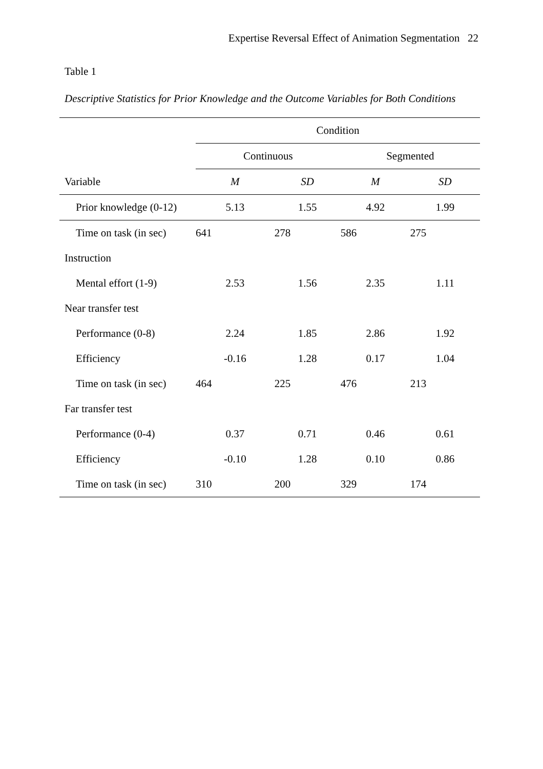Expertise Reversal Effect of Animation Segmentation 22
Table 1
Descriptive Statistics for Prior Knowledge and the Outcome Variables for Both Conditions
| | Condition | | | |
| --- | --- | --- | --- | --- |
| | Continuous | | Segmented | |
| Variable | M | SD | M | SD |
| Prior knowledge (0-12) | 5.13 | 1.55 | 4.92 | 1.99 |
| Time on task (in sec) | 641 | 278 | 586 | 275 |
| Instruction | | | | |
| Mental effort (1-9) | 2.53 | 1.56 | 2.35 | 1.11 |
| Near transfer test | | | | |
| Performance (0-8) | 2.24 | 1.85 | 2.86 | 1.92 |
| Efficiency | -0.16 | 1.28 | 0.17 | 1.04 |
| Time on task (in sec) | 464 | 225 | 476 | 213 |
| Far transfer test | | | | |
| Performance (0-4) | 0.37 | 0.71 | 0.46 | 0.61 |
| Efficiency | -0.10 | 1.28 | 0.10 | 0.86 |
| Time on task (in sec) | 310 | 200 | 329 | 174 |